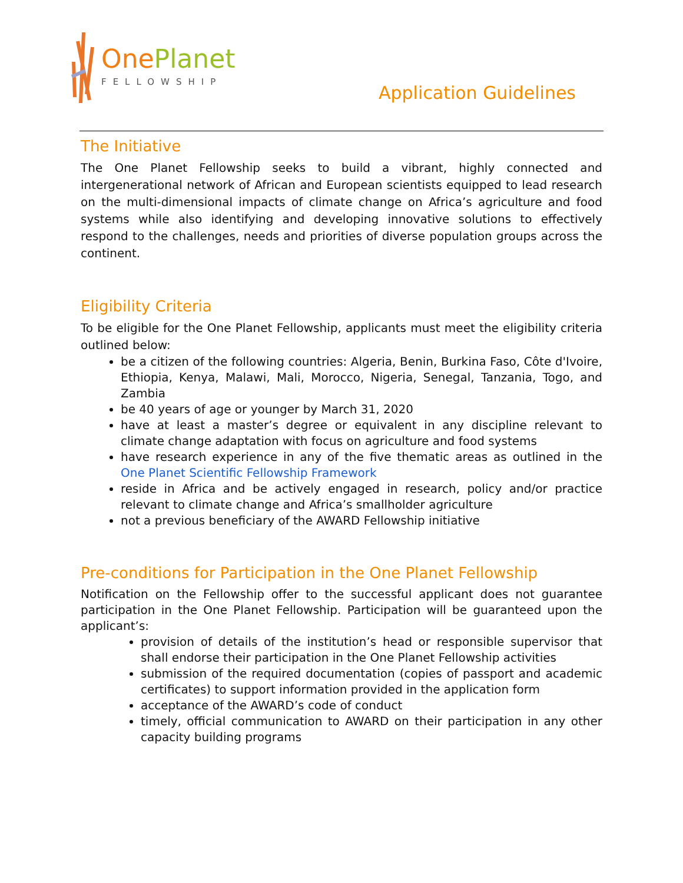One Planet
FELLOWSHIP
Application Guidelines
The Initiative
The One Planet Fellowship seeks to build a vibrant, highly connected and intergenerational network of African and European scientists equipped to lead research on the multi-dimensional impacts of climate change on Africa’s agriculture and food systems while also identifying and developing innovative solutions to effectively respond to the challenges, needs and priorities of diverse population groups across the continent.
Eligibility Criteria
To be eligible for the One Planet Fellowship, applicants must meet the eligibility criteria outlined below:
be a citizen of the following countries: Algeria, Benin, Burkina Faso, Côte d'Ivoire, Ethiopia, Kenya, Malawi, Mali, Morocco, Nigeria, Senegal, Tanzania, Togo, and Zambia
be 40 years of age or younger by March 31, 2020
have at least a master’s degree or equivalent in any discipline relevant to climate change adaptation with focus on agriculture and food systems
have research experience in any of the five thematic areas as outlined in the One Planet Scientific Fellowship Framework
reside in Africa and be actively engaged in research, policy and/or practice relevant to climate change and Africa’s smallholder agriculture
not a previous beneficiary of the AWARD Fellowship initiative
Pre-conditions for Participation in the One Planet Fellowship
Notification on the Fellowship offer to the successful applicant does not guarantee participation in the One Planet Fellowship. Participation will be guaranteed upon the applicant’s:
provision of details of the institution’s head or responsible supervisor that shall endorse their participation in the One Planet Fellowship activities
submission of the required documentation (copies of passport and academic certificates) to support information provided in the application form
acceptance of the AWARD’s code of conduct
timely, official communication to AWARD on their participation in any other capacity building programs